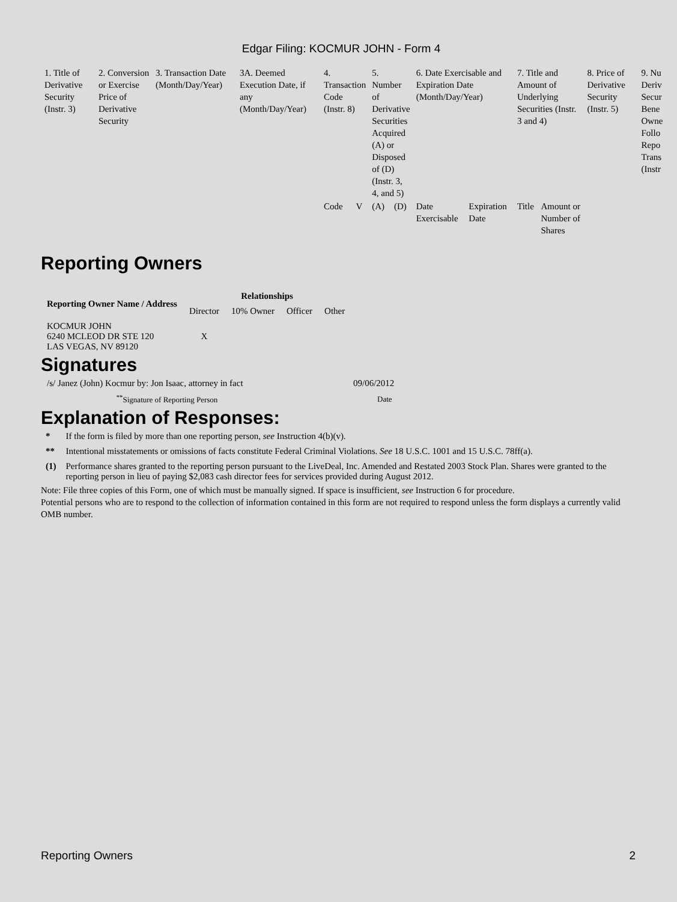Edgar Filing: KOCMUR JOHN - Form 4
| 1. Title of Derivative Security (Instr. 3) | 2. Conversion or Exercise Price of Derivative Security | 3. Transaction Date (Month/Day/Year) | 3A. Deemed Execution Date, if any (Month/Day/Year) | 4. Transaction Code (Instr. 8) | | 5. Number of Derivative Securities Acquired (A) or Disposed of (D) (Instr. 3, 4, and 5) | | 6. Date Exercisable and Expiration Date (Month/Day/Year) | | 7. Title and Amount of Underlying Securities (Instr. 3 and 4) | | 8. Price of Derivative Security (Instr. 5) | 9. Nu Deriv Secur Bene Owne Follo Repo Trans (Instr |
| | | | | Code | V | (A) | (D) | Date Exercisable | Expiration Date | Title | Amount or Number of Shares | | |
Reporting Owners
| Reporting Owner Name / Address | Relationships | | | |
| --- | --- | --- | --- | --- |
| | Director | 10% Owner | Officer | Other |
| KOCMUR JOHN 6240 MCLEOD DR STE 120 LAS VEGAS, NV 89120 | X | | | |
Signatures
| /s/ Janez (John) Kocmur by: Jon Isaac, attorney in fact | 09/06/2012 |
| <sup>**</sup> Signature of Reporting Person | Date |
Explanation of Responses:
| * | If the form is filed by more than one reporting person, see Instruction 4(b)(v). |
| ** | Intentional misstatements or omissions of facts constitute Federal Criminal Violations. See 18 U.S.C. 1001 and 15 U.S.C. 78ff(a). |
| (1) | Performance shares granted to the reporting person pursuant to the LiveDeal, Inc. Amended and Restated 2003 Stock Plan. Shares were granted to the reporting person in lieu of paying $2,083 cash director fees for services provided during August 2012. |
Note: File three copies of this Form, one of which must be manually signed. If space is insufficient, see Instruction 6 for procedure.
Potential persons who are to respond to the collection of information contained in this form are not required to respond unless the form displays a currently valid OMB number.
Reporting Owners 2